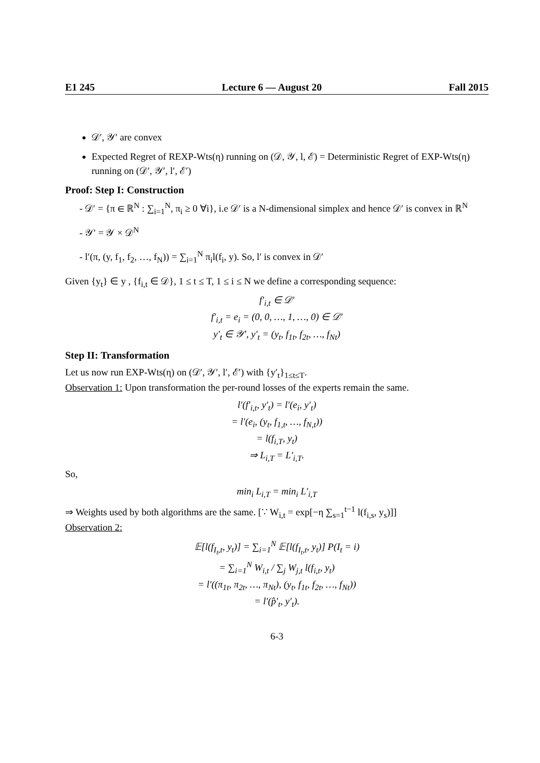E1 245 Lecture 6 — August 20 Fall 2015
𝒟′, 𝒴′ are convex
Expected Regret of REXP-Wts(η) running on (𝒟, 𝒴, l, ℰ) = Deterministic Regret of EXP-Wts(η) running on (𝒟′, 𝒴′, l′, ℰ′)
Proof: Step I: Construction
- 𝒟′ = {π ∈ ℝ<sup>N</sup> : ∑<sub>i=1</sub><sup>N</sup>, π<sub>i</sub> ≥ 0 ∀i}, i.e 𝒟′ is a N-dimensional simplex and hence 𝒟′ is convex in ℝ<sup>N</sup>
- 𝒴′ = 𝒴 × 𝒟<sup>N</sup>
- l′(π, (y, f<sub>1</sub>, f<sub>2</sub>, …, f<sub>N</sub>)) = ∑<sub>i=1</sub><sup>N</sup> π<sub>i</sub>l(f<sub>i</sub>, y). So, l′ is convex in 𝒟′
Given {y<sub>t</sub>} ∈ y , {f<sub>i,t</sub> ∈ 𝒟}, 1 ≤ t ≤ T, 1 ≤ i ≤ N we define a corresponding sequence:
f′<sub>i,t</sub> ∈ 𝒟′
f′<sub>i,t</sub> = e<sub>i</sub> = (0, 0, …, 1, …, 0) ∈ 𝒟′
y′<sub>t</sub> ∈ 𝒴′, y′<sub>t</sub> = (y<sub>t</sub>, f<sub>1t</sub>, f<sub>2t</sub>, …, f<sub>Nt</sub>)
Step II: Transformation
Let us now run EXP-Wts(η) on (𝒟′, 𝒴′, l′, ℰ′) with {y′<sub>t</sub>}<sub>1≤t≤T</sub>.
Observation 1: Upon transformation the per-round losses of the experts remain the same.
l′(f′<sub>i,t</sub>, y′<sub>t</sub>) = l′(e<sub>i</sub>, y′<sub>t</sub>)
= l′(e<sub>i</sub>, (y<sub>t</sub>, f<sub>1,t</sub>, …, f<sub>N,t</sub>))
= l(f<sub>i,T</sub>, y<sub>t</sub>)
⇒ L<sub>i,T</sub> = L′<sub>i,T</sub>.
So,
min<sub>i</sub> L<sub>i,T</sub> = min<sub>i</sub> L′<sub>i,T</sub>
⇒ Weights used by both algorithms are the same. [∵ W<sub>i,t</sub> = exp[−η ∑<sub>s=1</sub><sup>t−1</sup> l(f<sub>i,s</sub>, y<sub>s</sub>)]]
Observation 2:
𝔼[l(f<sub>I<sub>t</sub>,t</sub>, y<sub>t</sub>)] = ∑<sub>i=1</sub><sup>N</sup> 𝔼[l(f<sub>I<sub>t</sub>,t</sub>, y<sub>t</sub>)] P(I<sub>t</sub> = i)
= ∑<sub>i=1</sub><sup>N</sup> W<sub>i,t</sub> / ∑<sub>j</sub> W<sub>j,t</sub> l(f<sub>i,t</sub>, y<sub>t</sub>)
= l′((π<sub>1t</sub>, π<sub>2t</sub>, …, π<sub>Nt</sub>), (y<sub>t</sub>, f<sub>1t</sub>, f<sub>2t</sub>, …, f<sub>Nt</sub>))
= l′(p̂′<sub>t</sub>, y′<sub>t</sub>).
6-3